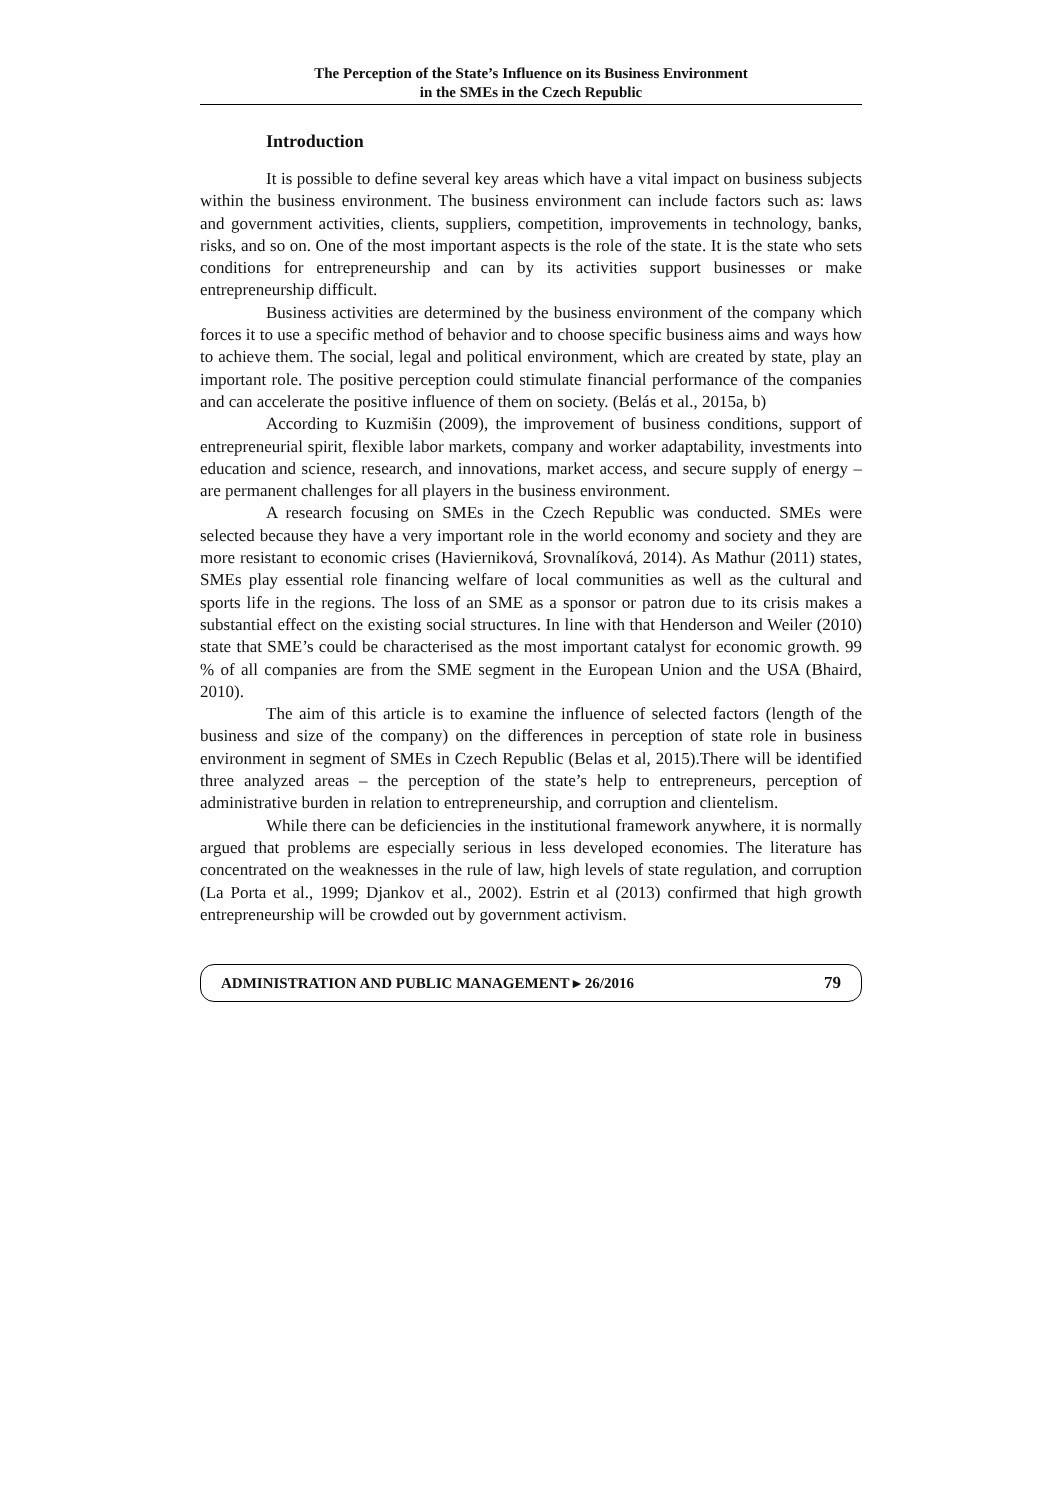The Perception of the State’s Influence on its Business Environment
in the SMEs in the Czech Republic
Introduction
It is possible to define several key areas which have a vital impact on business subjects within the business environment. The business environment can include factors such as: laws and government activities, clients, suppliers, competition, improvements in technology, banks, risks, and so on. One of the most important aspects is the role of the state. It is the state who sets conditions for entrepreneurship and can by its activities support businesses or make entrepreneurship difficult.
Business activities are determined by the business environment of the company which forces it to use a specific method of behavior and to choose specific business aims and ways how to achieve them. The social, legal and political environment, which are created by state, play an important role. The positive perception could stimulate financial performance of the companies and can accelerate the positive influence of them on society. (Belás et al., 2015a, b)
According to Kuzmišin (2009), the improvement of business conditions, support of entrepreneurial spirit, flexible labor markets, company and worker adaptability, investments into education and science, research, and innovations, market access, and secure supply of energy – are permanent challenges for all players in the business environment.
A research focusing on SMEs in the Czech Republic was conducted. SMEs were selected because they have a very important role in the world economy and society and they are more resistant to economic crises (Havierniková, Srovnalíková, 2014). As Mathur (2011) states, SMEs play essential role financing welfare of local communities as well as the cultural and sports life in the regions. The loss of an SME as a sponsor or patron due to its crisis makes a substantial effect on the existing social structures. In line with that Henderson and Weiler (2010) state that SME’s could be characterised as the most important catalyst for economic growth. 99 % of all companies are from the SME segment in the European Union and the USA (Bhaird, 2010).
The aim of this article is to examine the influence of selected factors (length of the business and size of the company) on the differences in perception of state role in business environment in segment of SMEs in Czech Republic (Belas et al, 2015).There will be identified three analyzed areas – the perception of the state’s help to entrepreneurs, perception of administrative burden in relation to entrepreneurship, and corruption and clientelism.
While there can be deficiencies in the institutional framework anywhere, it is normally argued that problems are especially serious in less developed economies. The literature has concentrated on the weaknesses in the rule of law, high levels of state regulation, and corruption (La Porta et al., 1999; Djankov et al., 2002). Estrin et al (2013) confirmed that high growth entrepreneurship will be crowded out by government activism.
ADMINISTRATION AND PUBLIC MANAGEMENT ▸ 26/2016 79